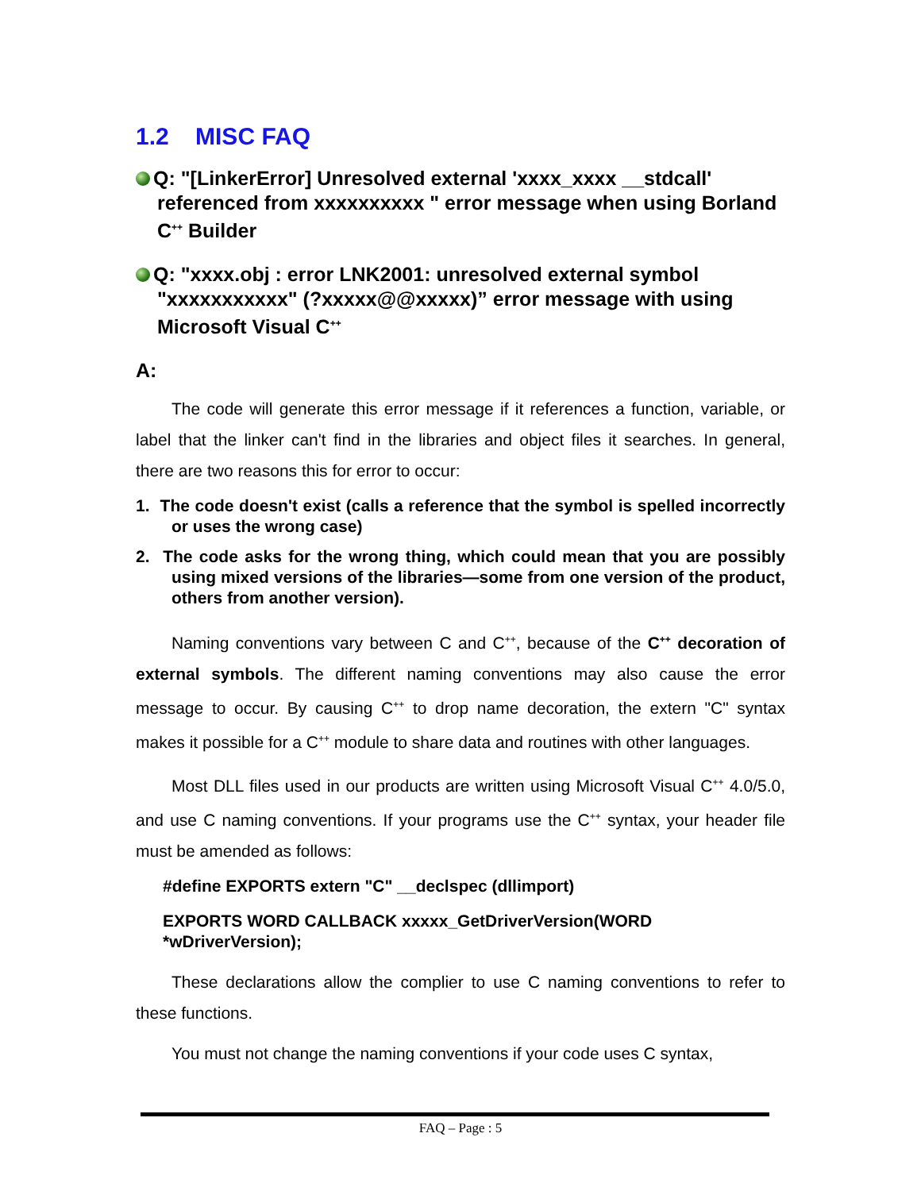1.2 MISC FAQ
Q: "[LinkerError] Unresolved external 'xxxx_xxxx __stdcall' referenced from xxxxxxxxxx " error message when using Borland C<sup>++</sup> Builder
Q: "xxxx.obj : error LNK2001: unresolved external symbol "xxxxxxxxxxx" (?xxxxx@@xxxxx)” error message with using Microsoft Visual C<sup>++</sup>
A:
The code will generate this error message if it references a function, variable, or label that the linker can't find in the libraries and object files it searches. In general, there are two reasons this for error to occur:
1. The code doesn't exist (calls a reference that the symbol is spelled incorrectly or uses the wrong case)
2. The code asks for the wrong thing, which could mean that you are possibly using mixed versions of the libraries—some from one version of the product, others from another version).
Naming conventions vary between C and C<sup>++</sup>, because of the C<sup>++</sup> decoration of external symbols. The different naming conventions may also cause the error message to occur. By causing C<sup>++</sup> to drop name decoration, the extern "C" syntax makes it possible for a C<sup>++</sup> module to share data and routines with other languages.
Most DLL files used in our products are written using Microsoft Visual C<sup>++</sup> 4.0/5.0, and use C naming conventions. If your programs use the C<sup>++</sup> syntax, your header file must be amended as follows:
#define EXPORTS extern "C" __declspec (dllimport)
EXPORTS WORD CALLBACK xxxxx_GetDriverVersion(WORD *wDriverVersion);
These declarations allow the complier to use C naming conventions to refer to these functions.
You must not change the naming conventions if your code uses C syntax,
FAQ – Page : 5